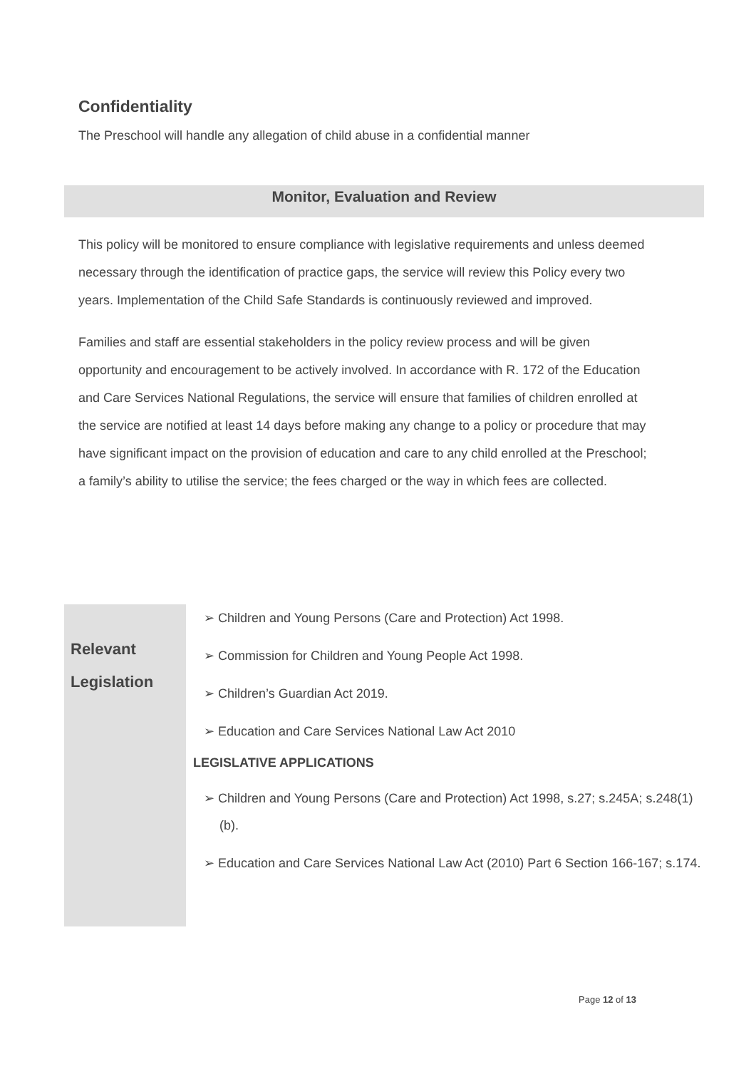Confidentiality
The Preschool will handle any allegation of child abuse in a confidential manner
Monitor, Evaluation and Review
This policy will be monitored to ensure compliance with legislative requirements and unless deemed necessary through the identification of practice gaps, the service will review this Policy every two years. Implementation of the Child Safe Standards is continuously reviewed and improved.
Families and staff are essential stakeholders in the policy review process and will be given opportunity and encouragement to be actively involved. In accordance with R. 172 of the Education and Care Services National Regulations, the service will ensure that families of children enrolled at the service are notified at least 14 days before making any change to a policy or procedure that may have significant impact on the provision of education and care to any child enrolled at the Preschool; a family’s ability to utilise the service; the fees charged or the way in which fees are collected.
| Relevant Legislation | ➢ Children and Young Persons (Care and Protection) Act 1998. ➢ Commission for Children and Young People Act 1998. ➢ Children’s Guardian Act 2019. ➢ Education and Care Services National Law Act 2010 LEGISLATIVE APPLICATIONS ➢ Children and Young Persons (Care and Protection) Act 1998, s.27; s.245A; s.248(1)(b). ➢ Education and Care Services National Law Act (2010) Part 6 Section 166-167; s.174. |
Page 12 of 13